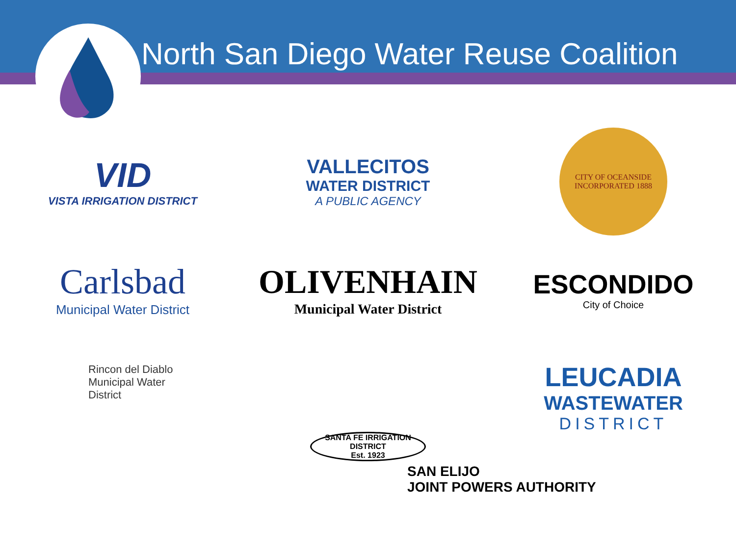North San Diego Water Reuse Coalition
VID
VISTA IRRIGATION DISTRICT
VALLECITOS
WATER DISTRICT
A PUBLIC AGENCY
CITY OF OCEANSIDE
INCORPORATED 1888
Carlsbad
Municipal Water District
OLIVENHAIN
Municipal Water District
ESCONDIDO
City of Choice
Rincon del Diablo
Municipal Water
District
SANTA FE IRRIGATION DISTRICT
Est. 1923
LEUCADIA
WASTEWATER
DISTRICT
SAN ELIJO
JOINT POWERS AUTHORITY